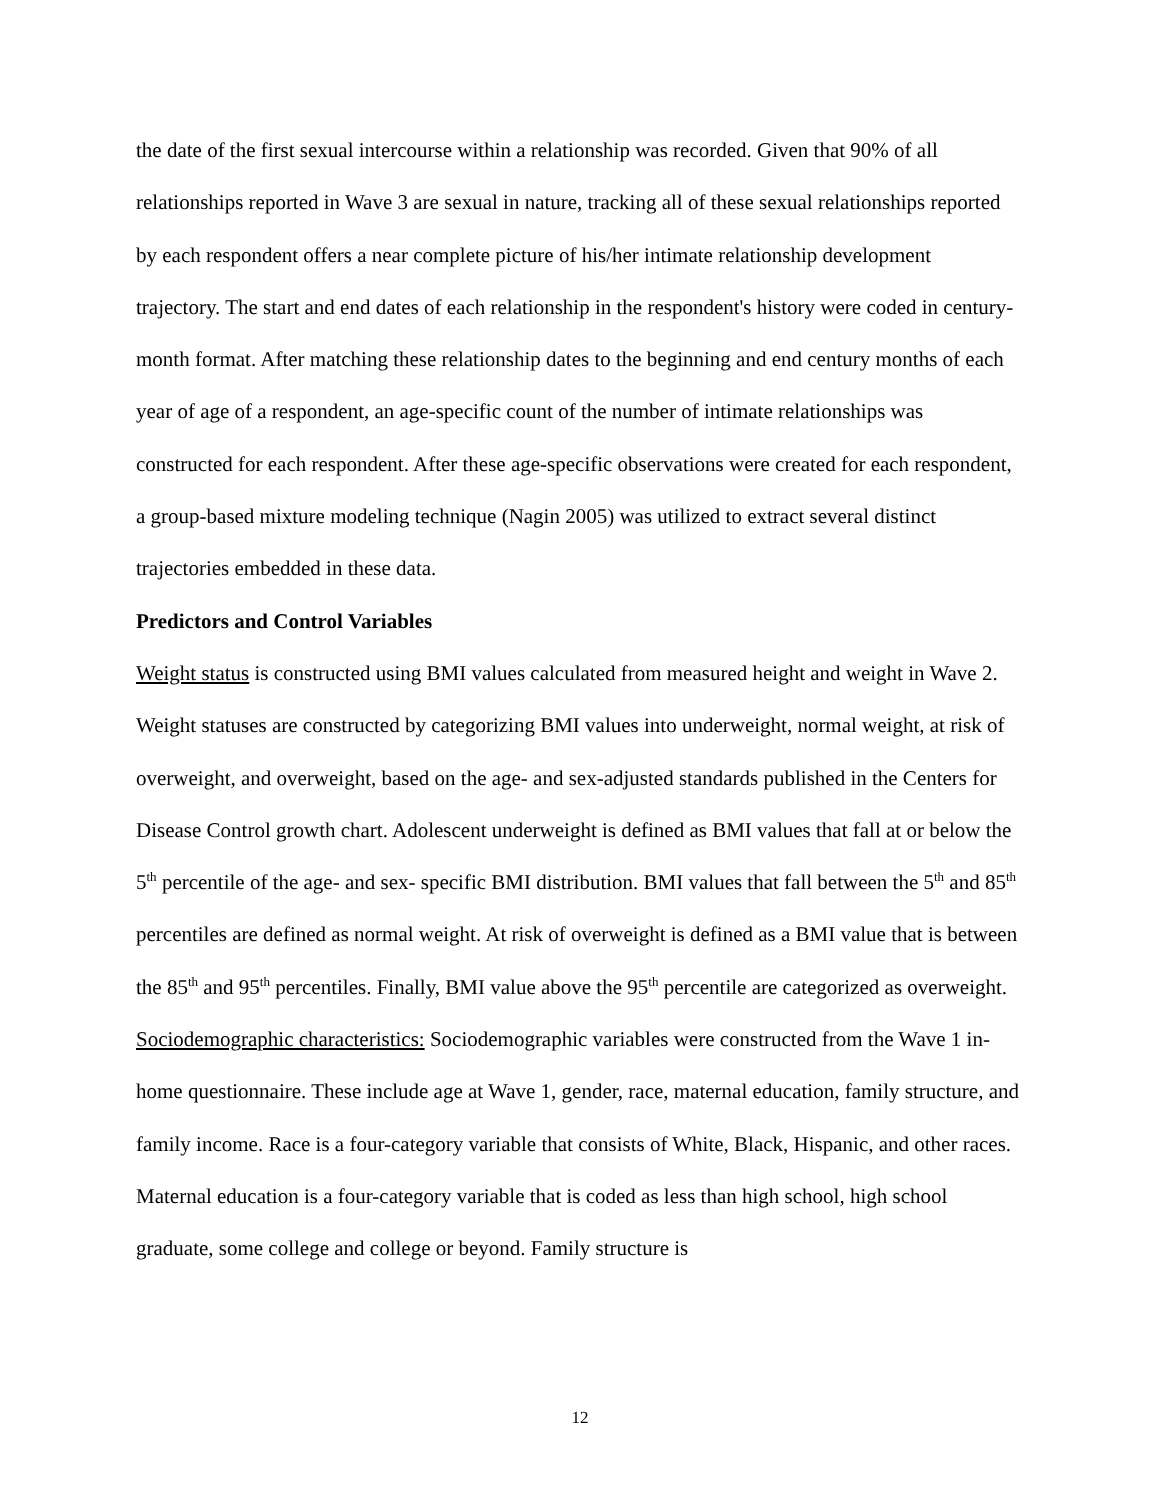the date of the first sexual intercourse within a relationship was recorded. Given that 90% of all relationships reported in Wave 3 are sexual in nature, tracking all of these sexual relationships reported by each respondent offers a near complete picture of his/her intimate relationship development trajectory. The start and end dates of each relationship in the respondent's history were coded in century-month format. After matching these relationship dates to the beginning and end century months of each year of age of a respondent, an age-specific count of the number of intimate relationships was constructed for each respondent. After these age-specific observations were created for each respondent, a group-based mixture modeling technique (Nagin 2005) was utilized to extract several distinct trajectories embedded in these data.
Predictors and Control Variables
Weight status is constructed using BMI values calculated from measured height and weight in Wave 2. Weight statuses are constructed by categorizing BMI values into underweight, normal weight, at risk of overweight, and overweight, based on the age- and sex-adjusted standards published in the Centers for Disease Control growth chart. Adolescent underweight is defined as BMI values that fall at or below the 5<sup>th</sup> percentile of the age- and sex- specific BMI distribution. BMI values that fall between the 5<sup>th</sup> and 85<sup>th</sup> percentiles are defined as normal weight. At risk of overweight is defined as a BMI value that is between the 85<sup>th</sup> and 95<sup>th</sup> percentiles. Finally, BMI value above the 95<sup>th</sup> percentile are categorized as overweight.
Sociodemographic characteristics: Sociodemographic variables were constructed from the Wave 1 in-home questionnaire. These include age at Wave 1, gender, race, maternal education, family structure, and family income. Race is a four-category variable that consists of White, Black, Hispanic, and other races. Maternal education is a four-category variable that is coded as less than high school, high school graduate, some college and college or beyond. Family structure is
12